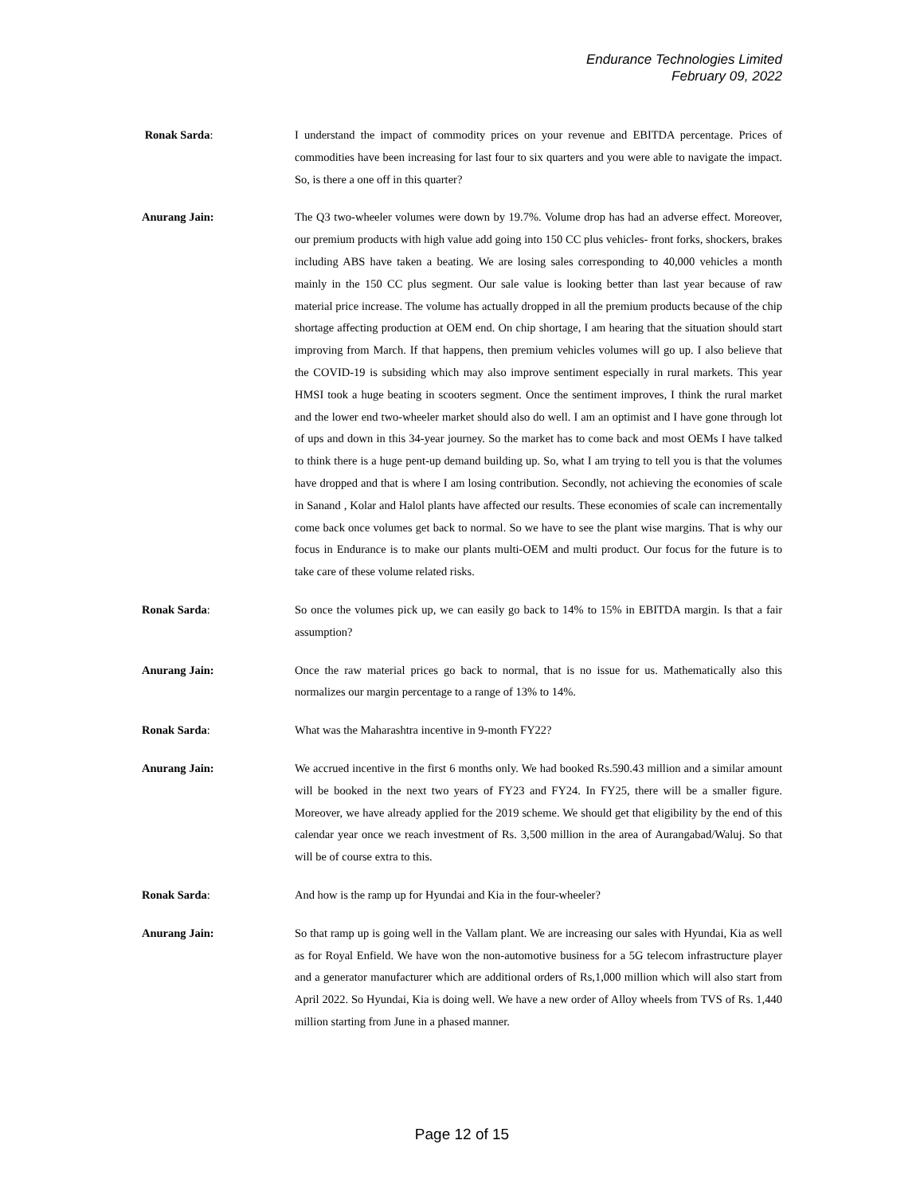Endurance Technologies Limited
February 09, 2022
Ronak Sarda: I understand the impact of commodity prices on your revenue and EBITDA percentage. Prices of commodities have been increasing for last four to six quarters and you were able to navigate the impact. So, is there a one off in this quarter?
Anurang Jain: The Q3 two-wheeler volumes were down by 19.7%. Volume drop has had an adverse effect. Moreover, our premium products with high value add going into 150 CC plus vehicles- front forks, shockers, brakes including ABS have taken a beating. We are losing sales corresponding to 40,000 vehicles a month mainly in the 150 CC plus segment. Our sale value is looking better than last year because of raw material price increase. The volume has actually dropped in all the premium products because of the chip shortage affecting production at OEM end. On chip shortage, I am hearing that the situation should start improving from March. If that happens, then premium vehicles volumes will go up. I also believe that the COVID-19 is subsiding which may also improve sentiment especially in rural markets. This year HMSI took a huge beating in scooters segment. Once the sentiment improves, I think the rural market and the lower end two-wheeler market should also do well. I am an optimist and I have gone through lot of ups and down in this 34-year journey. So the market has to come back and most OEMs I have talked to think there is a huge pent-up demand building up. So, what I am trying to tell you is that the volumes have dropped and that is where I am losing contribution. Secondly, not achieving the economies of scale in Sanand , Kolar and Halol plants have affected our results. These economies of scale can incrementally come back once volumes get back to normal. So we have to see the plant wise margins. That is why our focus in Endurance is to make our plants multi-OEM and multi product. Our focus for the future is to take care of these volume related risks.
Ronak Sarda: So once the volumes pick up, we can easily go back to 14% to 15% in EBITDA margin. Is that a fair assumption?
Anurang Jain: Once the raw material prices go back to normal, that is no issue for us. Mathematically also this normalizes our margin percentage to a range of 13% to 14%.
Ronak Sarda: What was the Maharashtra incentive in 9-month FY22?
Anurang Jain: We accrued incentive in the first 6 months only. We had booked Rs.590.43 million and a similar amount will be booked in the next two years of FY23 and FY24. In FY25, there will be a smaller figure. Moreover, we have already applied for the 2019 scheme. We should get that eligibility by the end of this calendar year once we reach investment of Rs. 3,500 million in the area of Aurangabad/Waluj. So that will be of course extra to this.
Ronak Sarda: And how is the ramp up for Hyundai and Kia in the four-wheeler?
Anurang Jain: So that ramp up is going well in the Vallam plant. We are increasing our sales with Hyundai, Kia as well as for Royal Enfield. We have won the non-automotive business for a 5G telecom infrastructure player and a generator manufacturer which are additional orders of Rs,1,000 million which will also start from April 2022. So Hyundai, Kia is doing well. We have a new order of Alloy wheels from TVS of Rs. 1,440 million starting from June in a phased manner.
Page 12 of 15